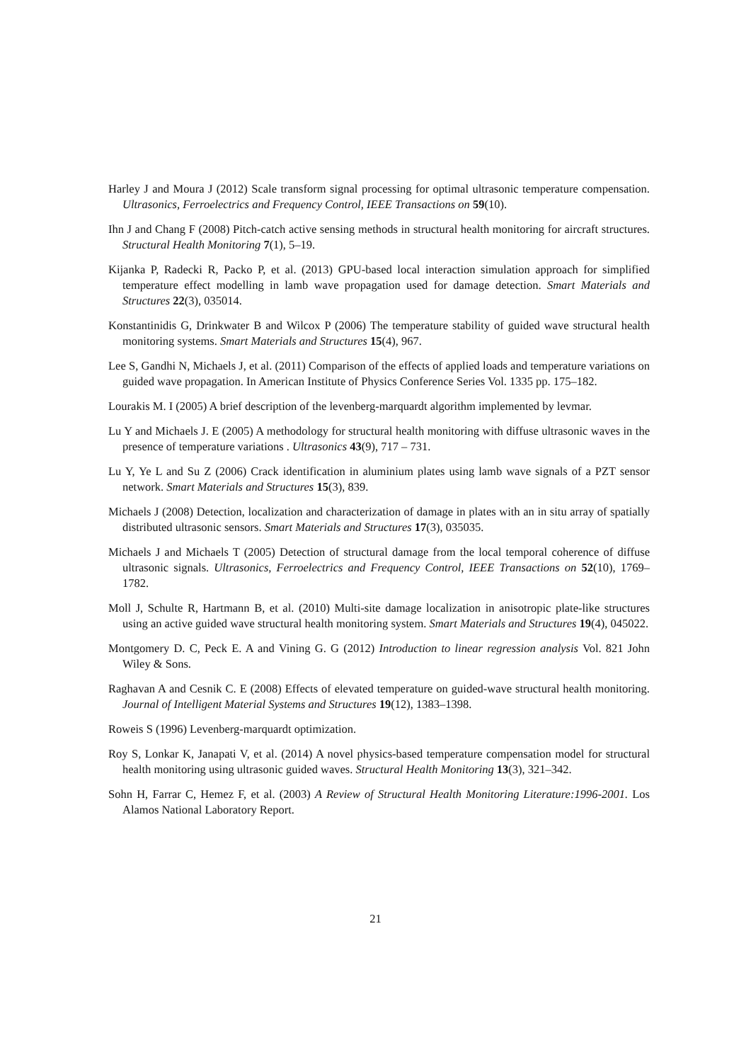Harley J and Moura J (2012) Scale transform signal processing for optimal ultrasonic temperature compensation. Ultrasonics, Ferroelectrics and Frequency Control, IEEE Transactions on 59(10).
Ihn J and Chang F (2008) Pitch-catch active sensing methods in structural health monitoring for aircraft structures. Structural Health Monitoring 7(1), 5–19.
Kijanka P, Radecki R, Packo P, et al. (2013) GPU-based local interaction simulation approach for simplified temperature effect modelling in lamb wave propagation used for damage detection. Smart Materials and Structures 22(3), 035014.
Konstantinidis G, Drinkwater B and Wilcox P (2006) The temperature stability of guided wave structural health monitoring systems. Smart Materials and Structures 15(4), 967.
Lee S, Gandhi N, Michaels J, et al. (2011) Comparison of the effects of applied loads and temperature variations on guided wave propagation. In American Institute of Physics Conference Series Vol. 1335 pp. 175–182.
Lourakis M. I (2005) A brief description of the levenberg-marquardt algorithm implemented by levmar.
Lu Y and Michaels J. E (2005) A methodology for structural health monitoring with diffuse ultrasonic waves in the presence of temperature variations . Ultrasonics 43(9), 717 – 731.
Lu Y, Ye L and Su Z (2006) Crack identification in aluminium plates using lamb wave signals of a PZT sensor network. Smart Materials and Structures 15(3), 839.
Michaels J (2008) Detection, localization and characterization of damage in plates with an in situ array of spatially distributed ultrasonic sensors. Smart Materials and Structures 17(3), 035035.
Michaels J and Michaels T (2005) Detection of structural damage from the local temporal coherence of diffuse ultrasonic signals. Ultrasonics, Ferroelectrics and Frequency Control, IEEE Transactions on 52(10), 1769–1782.
Moll J, Schulte R, Hartmann B, et al. (2010) Multi-site damage localization in anisotropic plate-like structures using an active guided wave structural health monitoring system. Smart Materials and Structures 19(4), 045022.
Montgomery D. C, Peck E. A and Vining G. G (2012) Introduction to linear regression analysis Vol. 821 John Wiley & Sons.
Raghavan A and Cesnik C. E (2008) Effects of elevated temperature on guided-wave structural health monitoring. Journal of Intelligent Material Systems and Structures 19(12), 1383–1398.
Roweis S (1996) Levenberg-marquardt optimization.
Roy S, Lonkar K, Janapati V, et al. (2014) A novel physics-based temperature compensation model for structural health monitoring using ultrasonic guided waves. Structural Health Monitoring 13(3), 321–342.
Sohn H, Farrar C, Hemez F, et al. (2003) A Review of Structural Health Monitoring Literature:1996-2001. Los Alamos National Laboratory Report.
21